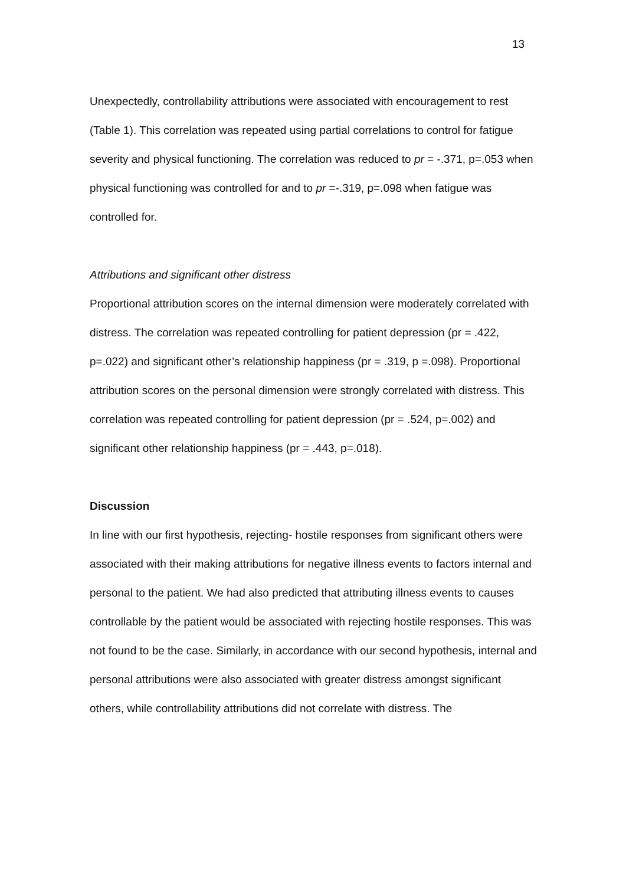13
Unexpectedly, controllability attributions were associated with encouragement to rest (Table 1). This correlation was repeated using partial correlations to control for fatigue severity and physical functioning. The correlation was reduced to pr = -.371, p=.053 when physical functioning was controlled for and to pr =-.319, p=.098 when fatigue was controlled for.
Attributions and significant other distress
Proportional attribution scores on the internal dimension were moderately correlated with distress. The correlation was repeated controlling for patient depression (pr = .422, p=.022) and significant other’s relationship happiness (pr = .319, p =.098). Proportional attribution scores on the personal dimension were strongly correlated with distress. This correlation was repeated controlling for patient depression (pr = .524, p=.002) and significant other relationship happiness (pr = .443, p=.018).
Discussion
In line with our first hypothesis, rejecting- hostile responses from significant others were associated with their making attributions for negative illness events to factors internal and personal to the patient. We had also predicted that attributing illness events to causes controllable by the patient would be associated with rejecting hostile responses. This was not found to be the case. Similarly, in accordance with our second hypothesis, internal and personal attributions were also associated with greater distress amongst significant others, while controllability attributions did not correlate with distress. The